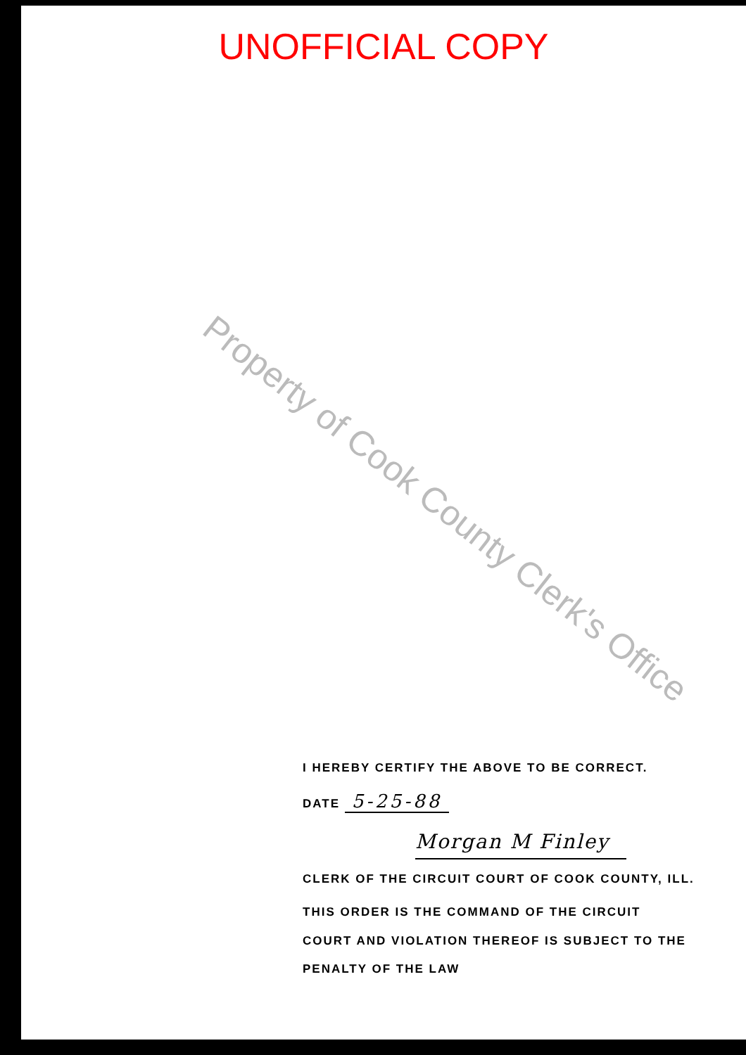UNOFFICIAL COPY
Property of Cook County Clerk's Office
I HEREBY CERTIFY THE ABOVE TO BE CORRECT.
DATE 5-25-88
Morgan M Finley
CLERK OF THE CIRCUIT COURT OF COOK COUNTY, ILL.
THIS ORDER IS THE COMMAND OF THE CIRCUIT
COURT AND VIOLATION THEREOF IS SUBJECT TO THE
PENALTY OF THE LAW